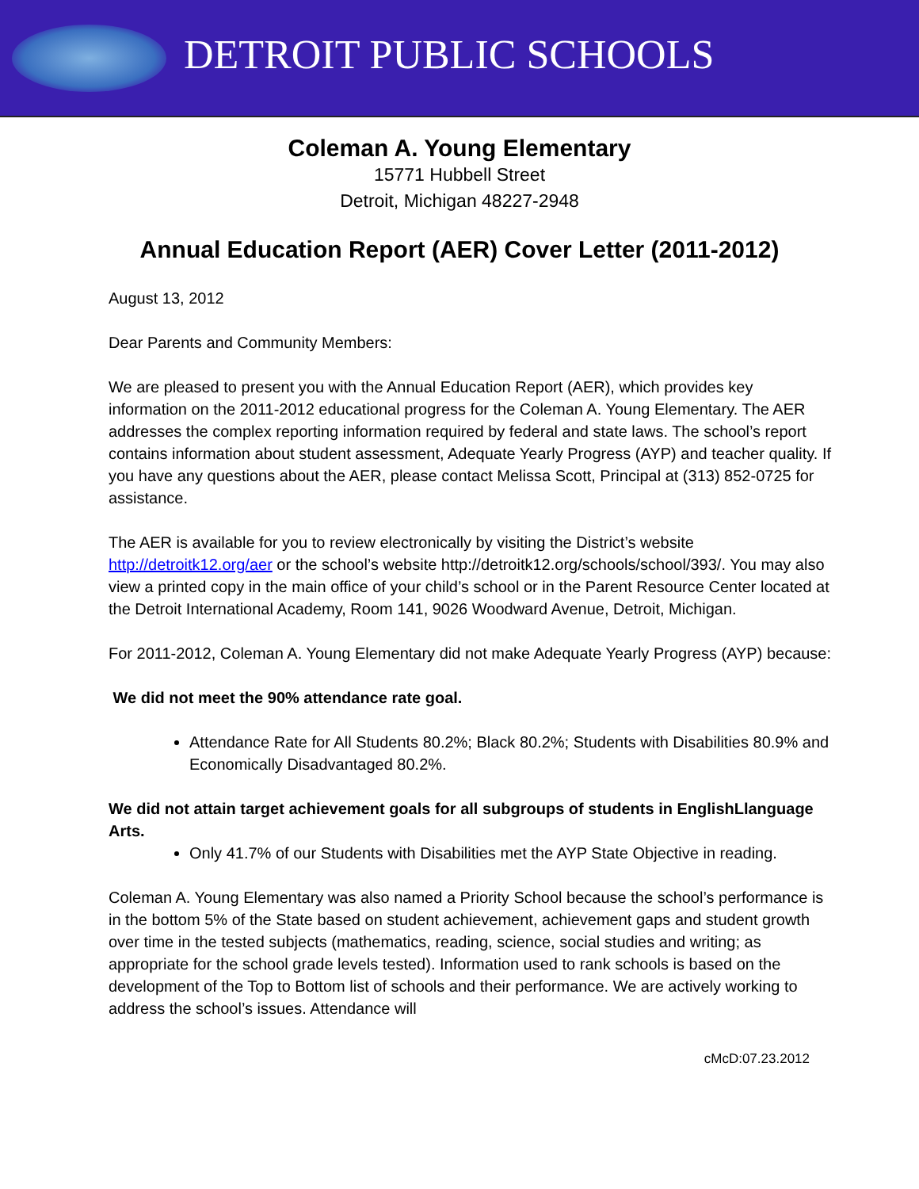DETROIT PUBLIC SCHOOLS
Coleman A. Young Elementary
15771 Hubbell Street
Detroit, Michigan 48227-2948
Annual Education Report (AER) Cover Letter (2011-2012)
August 13, 2012
Dear Parents and Community Members:
We are pleased to present you with the Annual Education Report (AER), which provides key information on the 2011-2012 educational progress for the Coleman A. Young Elementary. The AER addresses the complex reporting information required by federal and state laws. The school’s report contains information about student assessment, Adequate Yearly Progress (AYP) and teacher quality. If you have any questions about the AER, please contact Melissa Scott, Principal at (313) 852-0725 for assistance.
The AER is available for you to review electronically by visiting the District’s website http://detroitk12.org/aer or the school’s website http://detroitk12.org/schools/school/393/. You may also view a printed copy in the main office of your child’s school or in the Parent Resource Center located at the Detroit International Academy, Room 141, 9026 Woodward Avenue, Detroit, Michigan.
For 2011-2012, Coleman A. Young Elementary did not make Adequate Yearly Progress (AYP) because:
We did not meet the 90% attendance rate goal.
Attendance Rate for All Students 80.2%; Black 80.2%; Students with Disabilities 80.9% and Economically Disadvantaged 80.2%.
We did not attain target achievement goals for all subgroups of students in EnglishLlanguage Arts.
Only 41.7% of our Students with Disabilities met the AYP State Objective in reading.
Coleman A. Young Elementary was also named a Priority School because the school’s performance is in the bottom 5% of the State based on student achievement, achievement gaps and student growth over time in the tested subjects (mathematics, reading, science, social studies and writing; as appropriate for the school grade levels tested). Information used to rank schools is based on the development of the Top to Bottom list of schools and their performance. We are actively working to address the school’s issues. Attendance will
cMcD:07.23.2012